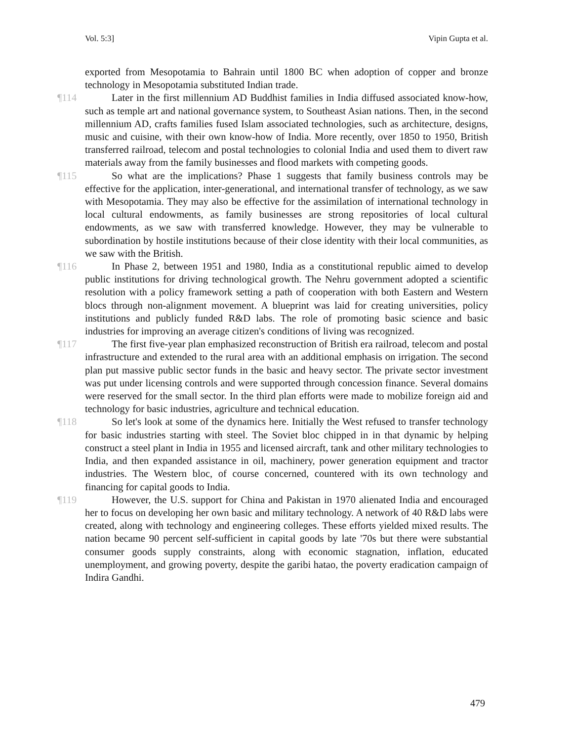Vol. 5:3] Vipin Gupta et al.
exported from Mesopotamia to Bahrain until 1800 BC when adoption of copper and bronze technology in Mesopotamia substituted Indian trade.
¶114 Later in the first millennium AD Buddhist families in India diffused associated know-how, such as temple art and national governance system, to Southeast Asian nations. Then, in the second millennium AD, crafts families fused Islam associated technologies, such as architecture, designs, music and cuisine, with their own know-how of India. More recently, over 1850 to 1950, British transferred railroad, telecom and postal technologies to colonial India and used them to divert raw materials away from the family businesses and flood markets with competing goods.
¶115 So what are the implications? Phase 1 suggests that family business controls may be effective for the application, inter-generational, and international transfer of technology, as we saw with Mesopotamia. They may also be effective for the assimilation of international technology in local cultural endowments, as family businesses are strong repositories of local cultural endowments, as we saw with transferred knowledge. However, they may be vulnerable to subordination by hostile institutions because of their close identity with their local communities, as we saw with the British.
¶116 In Phase 2, between 1951 and 1980, India as a constitutional republic aimed to develop public institutions for driving technological growth. The Nehru government adopted a scientific resolution with a policy framework setting a path of cooperation with both Eastern and Western blocs through non-alignment movement. A blueprint was laid for creating universities, policy institutions and publicly funded R&D labs. The role of promoting basic science and basic industries for improving an average citizen's conditions of living was recognized.
¶117 The first five-year plan emphasized reconstruction of British era railroad, telecom and postal infrastructure and extended to the rural area with an additional emphasis on irrigation. The second plan put massive public sector funds in the basic and heavy sector. The private sector investment was put under licensing controls and were supported through concession finance. Several domains were reserved for the small sector. In the third plan efforts were made to mobilize foreign aid and technology for basic industries, agriculture and technical education.
¶118 So let's look at some of the dynamics here. Initially the West refused to transfer technology for basic industries starting with steel. The Soviet bloc chipped in in that dynamic by helping construct a steel plant in India in 1955 and licensed aircraft, tank and other military technologies to India, and then expanded assistance in oil, machinery, power generation equipment and tractor industries. The Western bloc, of course concerned, countered with its own technology and financing for capital goods to India.
¶119 However, the U.S. support for China and Pakistan in 1970 alienated India and encouraged her to focus on developing her own basic and military technology. A network of 40 R&D labs were created, along with technology and engineering colleges. These efforts yielded mixed results. The nation became 90 percent self-sufficient in capital goods by late '70s but there were substantial consumer goods supply constraints, along with economic stagnation, inflation, educated unemployment, and growing poverty, despite the garibi hatao, the poverty eradication campaign of Indira Gandhi.
479